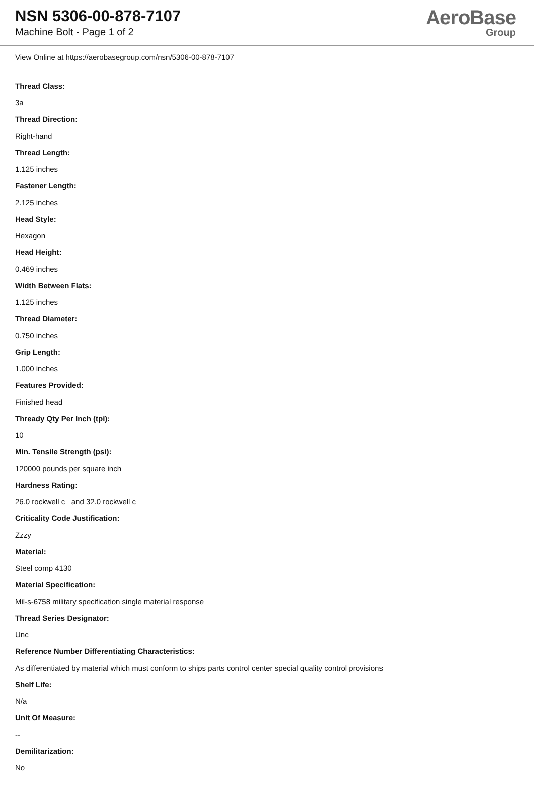NSN 5306-00-878-7107
Machine Bolt - Page 1 of 2
AeroBase
Group
View Online at https://aerobasegroup.com/nsn/5306-00-878-7107
Thread Class:
3a
Thread Direction:
Right-hand
Thread Length:
1.125 inches
Fastener Length:
2.125 inches
Head Style:
Hexagon
Head Height:
0.469 inches
Width Between Flats:
1.125 inches
Thread Diameter:
0.750 inches
Grip Length:
1.000 inches
Features Provided:
Finished head
Thready Qty Per Inch (tpi):
10
Min. Tensile Strength (psi):
120000 pounds per square inch
Hardness Rating:
26.0 rockwell c and 32.0 rockwell c
Criticality Code Justification:
Zzzy
Material:
Steel comp 4130
Material Specification:
Mil-s-6758 military specification single material response
Thread Series Designator:
Unc
Reference Number Differentiating Characteristics:
As differentiated by material which must conform to ships parts control center special quality control provisions
Shelf Life:
N/a
Unit Of Measure:
--
Demilitarization:
No